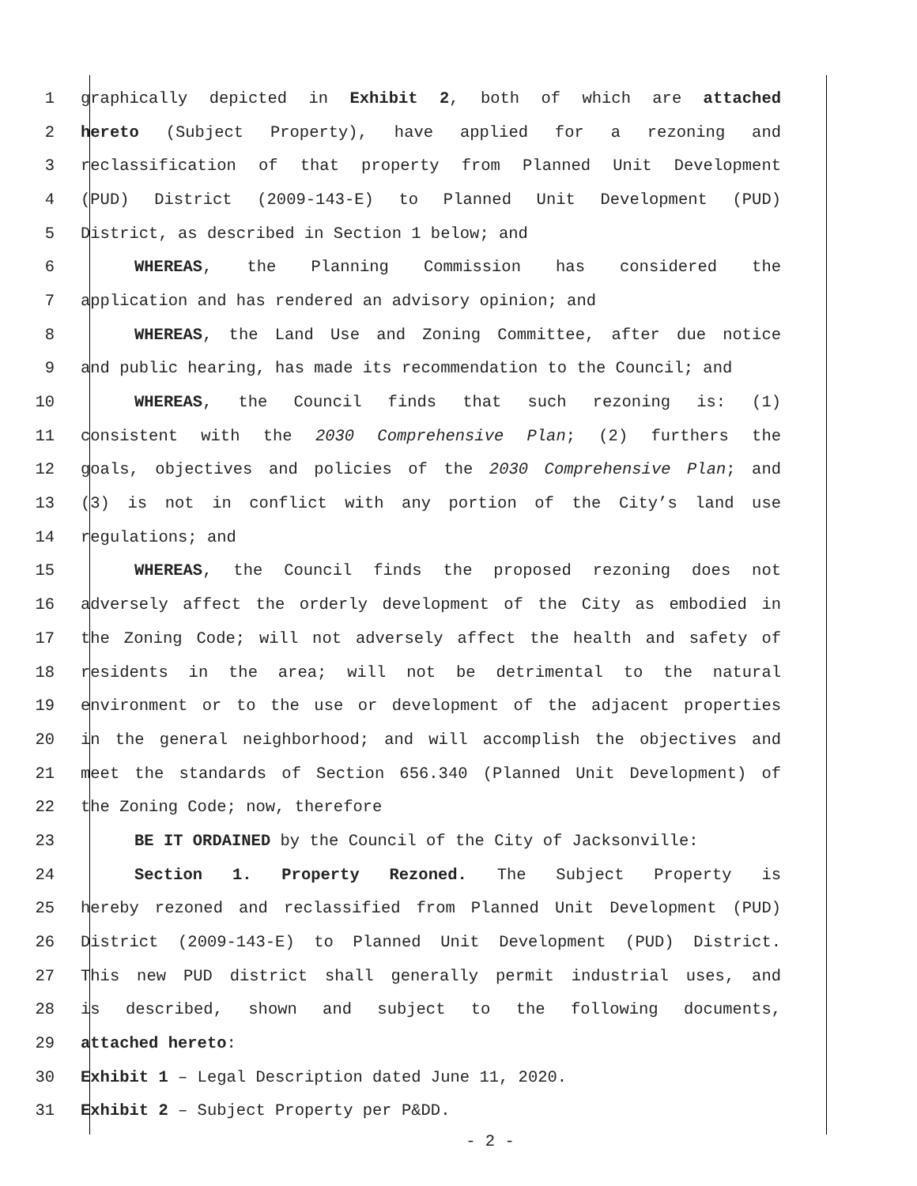1 graphically depicted in Exhibit 2, both of which are attached
2 hereto (Subject Property), have applied for a rezoning and
3 reclassification of that property from Planned Unit Development
4 (PUD) District (2009-143-E) to Planned Unit Development (PUD)
5 District, as described in Section 1 below; and
6 WHEREAS, the Planning Commission has considered the
7 application and has rendered an advisory opinion; and
8 WHEREAS, the Land Use and Zoning Committee, after due notice
9 and public hearing, has made its recommendation to the Council; and
10 WHEREAS, the Council finds that such rezoning is: (1)
11 consistent with the 2030 Comprehensive Plan; (2) furthers the
12 goals, objectives and policies of the 2030 Comprehensive Plan; and
13 (3) is not in conflict with any portion of the City’s land use
14 regulations; and
15 WHEREAS, the Council finds the proposed rezoning does not
16 adversely affect the orderly development of the City as embodied in
17 the Zoning Code; will not adversely affect the health and safety of
18 residents in the area; will not be detrimental to the natural
19 environment or to the use or development of the adjacent properties
20 in the general neighborhood; and will accomplish the objectives and
21 meet the standards of Section 656.340 (Planned Unit Development) of
22 the Zoning Code; now, therefore
23 BE IT ORDAINED by the Council of the City of Jacksonville:
24 Section 1. Property Rezoned. The Subject Property is
25 hereby rezoned and reclassified from Planned Unit Development (PUD)
26 District (2009-143-E) to Planned Unit Development (PUD) District.
27 This new PUD district shall generally permit industrial uses, and
28 is described, shown and subject to the following documents,
29 attached hereto:
30 Exhibit 1 – Legal Description dated June 11, 2020.
31 Exhibit 2 – Subject Property per P&DD.
- 2 -